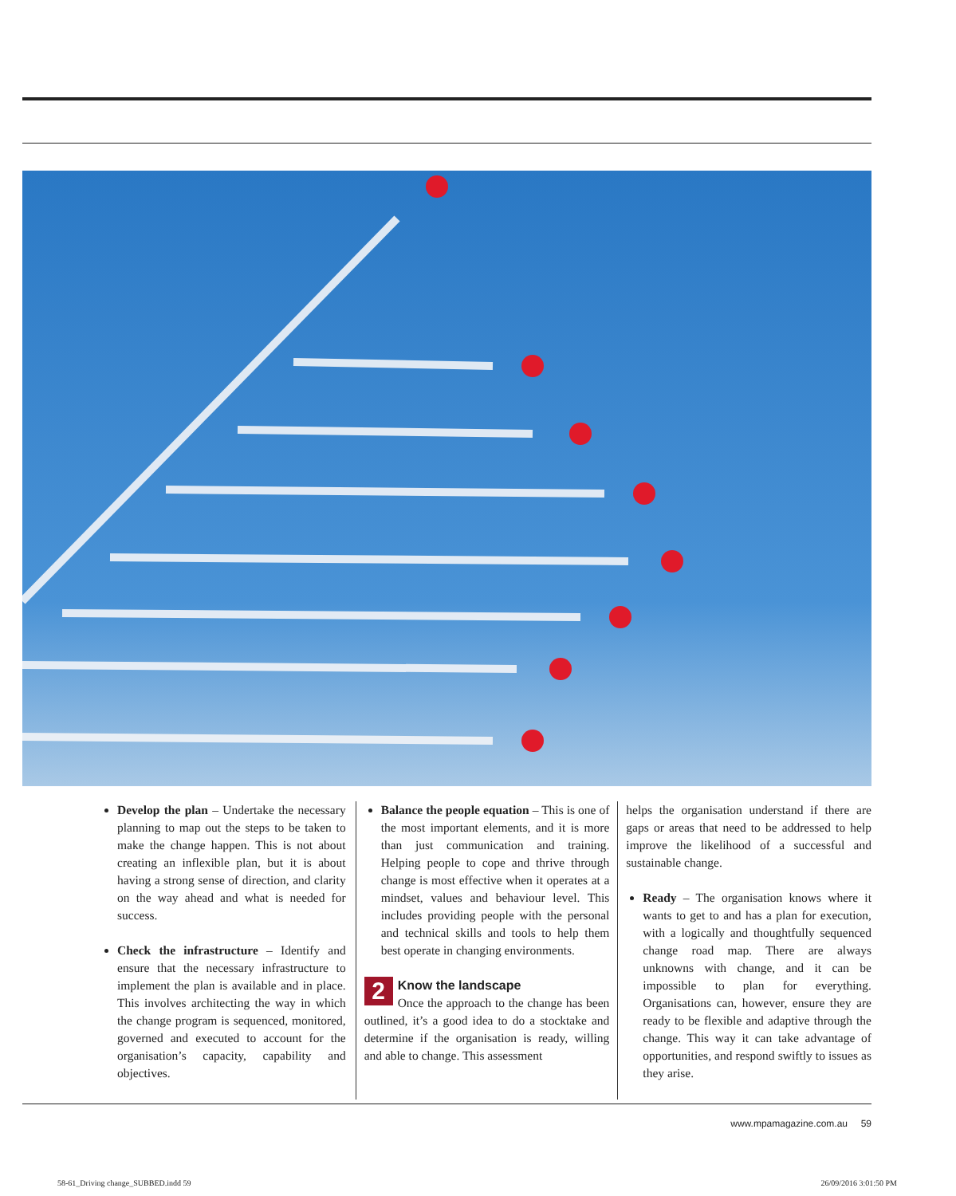Develop the plan – Undertake the necessary planning to map out the steps to be taken to make the change happen. This is not about creating an inflexible plan, but it is about having a strong sense of direction, and clarity on the way ahead and what is needed for success.
Check the infrastructure – Identify and ensure that the necessary infrastructure to implement the plan is available and in place. This involves architecting the way in which the change program is sequenced, monitored, governed and executed to account for the organisation’s capacity, capability and objectives.
Balance the people equation – This is one of the most important elements, and it is more than just communication and training. Helping people to cope and thrive through change is most effective when it operates at a mindset, values and behaviour level. This includes providing people with the personal and technical skills and tools to help them best operate in changing environments.
2
Know the landscape
Once the approach to the change has been outlined, it’s a good idea to do a stocktake and determine if the organisation is ready, willing and able to change. This assessment
helps the organisation understand if there are gaps or areas that need to be addressed to help improve the likelihood of a successful and sustainable change.
Ready – The organisation knows where it wants to get to and has a plan for execution, with a logically and thoughtfully sequenced change road map. There are always unknowns with change, and it can be impossible to plan for everything. Organisations can, however, ensure they are ready to be flexible and adaptive through the change. This way it can take advantage of opportunities, and respond swiftly to issues as they arise.
www.mpamagazine.com.au 59
58-61_Driving change_SUBBED.indd 59
26/09/2016 3:01:50 PM